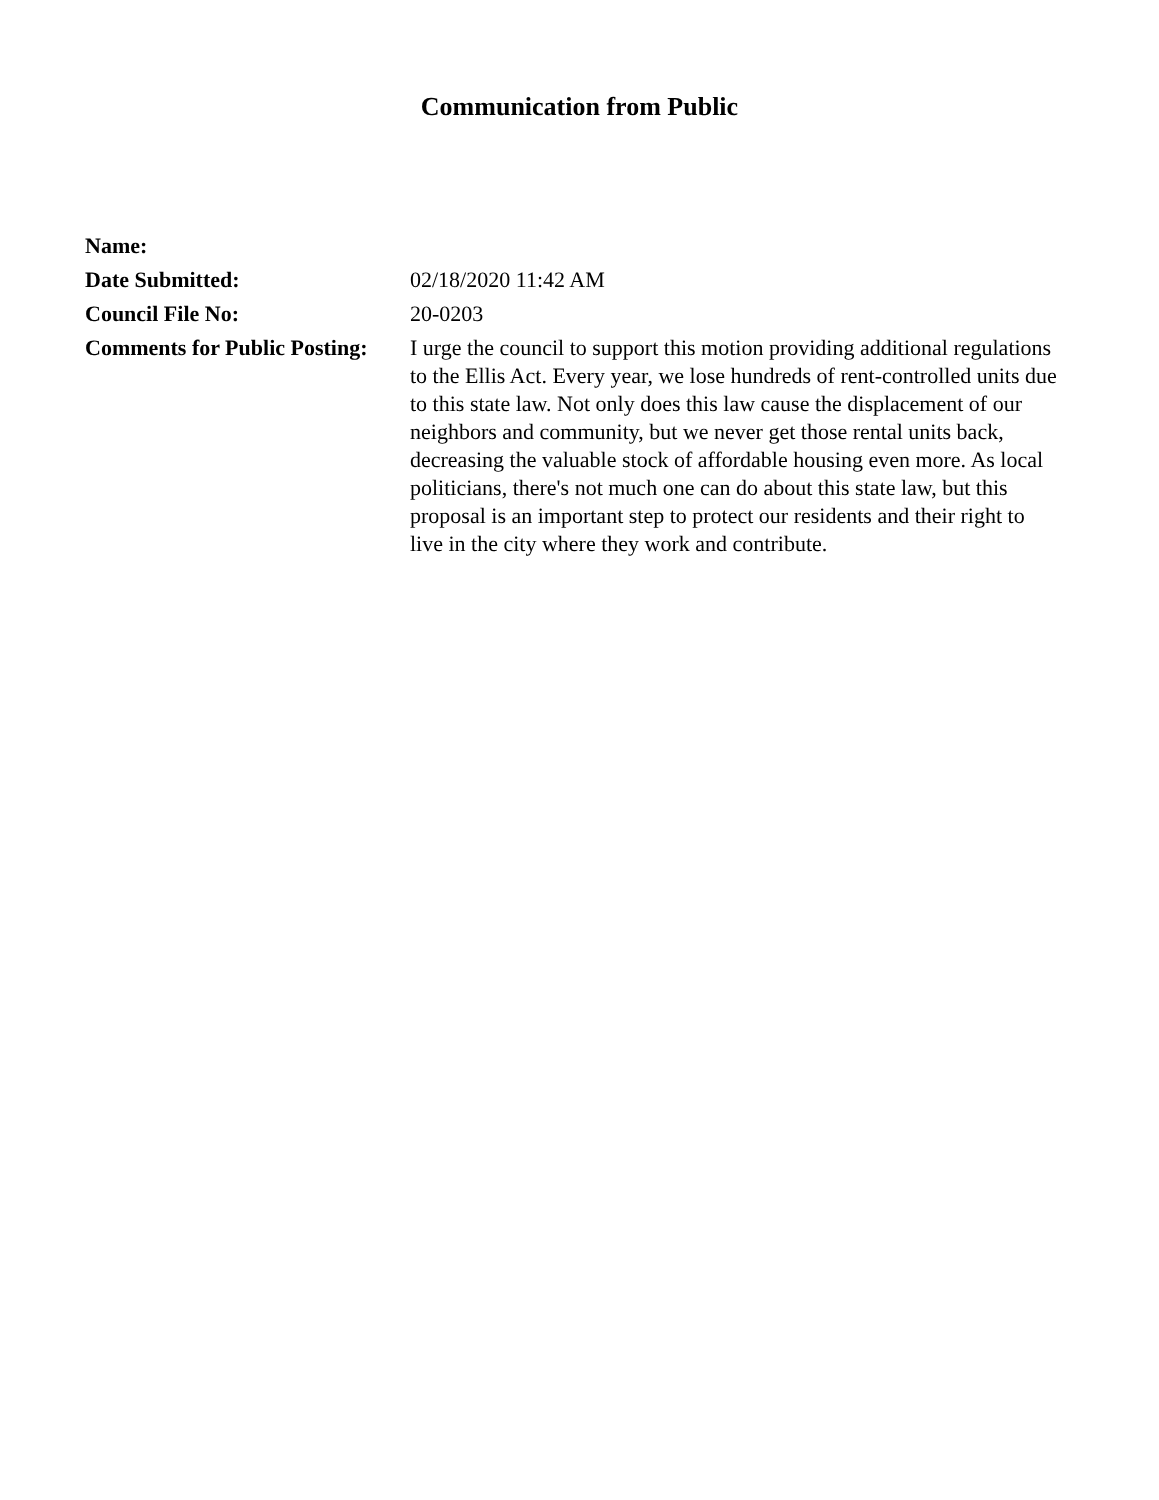Communication from Public
Name:
Date Submitted: 02/18/2020 11:42 AM
Council File No: 20-0203
Comments for Public Posting:
I urge the council to support this motion providing additional regulations to the Ellis Act. Every year, we lose hundreds of rent-controlled units due to this state law. Not only does this law cause the displacement of our neighbors and community, but we never get those rental units back, decreasing the valuable stock of affordable housing even more. As local politicians, there's not much one can do about this state law, but this proposal is an important step to protect our residents and their right to live in the city where they work and contribute.